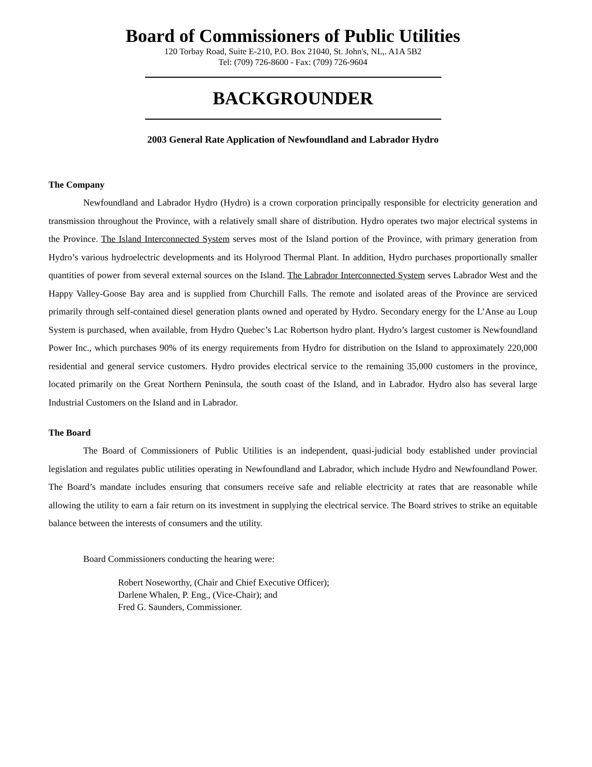Board of Commissioners of Public Utilities
120 Torbay Road, Suite E-210, P.O. Box 21040, St. John's, NL,. A1A 5B2
Tel: (709) 726-8600 - Fax: (709) 726-9604
BACKGROUNDER
2003 General Rate Application of Newfoundland and Labrador Hydro
The Company
Newfoundland and Labrador Hydro (Hydro) is a crown corporation principally responsible for electricity generation and transmission throughout the Province, with a relatively small share of distribution. Hydro operates two major electrical systems in the Province. The Island Interconnected System serves most of the Island portion of the Province, with primary generation from Hydro’s various hydroelectric developments and its Holyrood Thermal Plant. In addition, Hydro purchases proportionally smaller quantities of power from several external sources on the Island. The Labrador Interconnected System serves Labrador West and the Happy Valley-Goose Bay area and is supplied from Churchill Falls. The remote and isolated areas of the Province are serviced primarily through self-contained diesel generation plants owned and operated by Hydro. Secondary energy for the L’Anse au Loup System is purchased, when available, from Hydro Quebec’s Lac Robertson hydro plant. Hydro’s largest customer is Newfoundland Power Inc., which purchases 90% of its energy requirements from Hydro for distribution on the Island to approximately 220,000 residential and general service customers. Hydro provides electrical service to the remaining 35,000 customers in the province, located primarily on the Great Northern Peninsula, the south coast of the Island, and in Labrador. Hydro also has several large Industrial Customers on the Island and in Labrador.
The Board
The Board of Commissioners of Public Utilities is an independent, quasi-judicial body established under provincial legislation and regulates public utilities operating in Newfoundland and Labrador, which include Hydro and Newfoundland Power. The Board’s mandate includes ensuring that consumers receive safe and reliable electricity at rates that are reasonable while allowing the utility to earn a fair return on its investment in supplying the electrical service. The Board strives to strike an equitable balance between the interests of consumers and the utility.
Board Commissioners conducting the hearing were:
Robert Noseworthy, (Chair and Chief Executive Officer);
Darlene Whalen, P. Eng., (Vice-Chair); and
Fred G. Saunders, Commissioner.